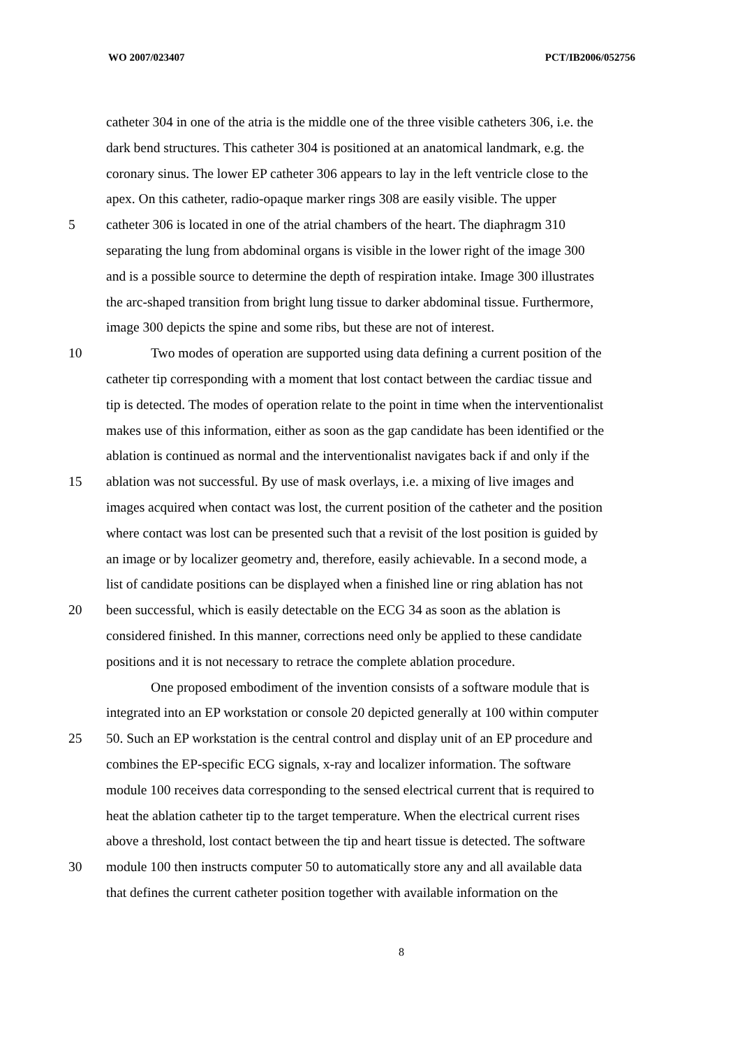WO 2007/023407 PCT/IB2006/052756
catheter 304 in one of the atria is the middle one of the three visible catheters 306, i.e. the
dark bend structures. This catheter 304 is positioned at an anatomical landmark, e.g. the
coronary sinus. The lower EP catheter 306 appears to lay in the left ventricle close to the
apex. On this catheter, radio-opaque marker rings 308 are easily visible. The upper
5 catheter 306 is located in one of the atrial chambers of the heart. The diaphragm 310
separating the lung from abdominal organs is visible in the lower right of the image 300
and is a possible source to determine the depth of respiration intake. Image 300 illustrates
the arc-shaped transition from bright lung tissue to darker abdominal tissue. Furthermore,
image 300 depicts the spine and some ribs, but these are not of interest.
10 Two modes of operation are supported using data defining a current position of the
catheter tip corresponding with a moment that lost contact between the cardiac tissue and
tip is detected. The modes of operation relate to the point in time when the interventionalist
makes use of this information, either as soon as the gap candidate has been identified or the
ablation is continued as normal and the interventionalist navigates back if and only if the
15 ablation was not successful. By use of mask overlays, i.e. a mixing of live images and
images acquired when contact was lost, the current position of the catheter and the position
where contact was lost can be presented such that a revisit of the lost position is guided by
an image or by localizer geometry and, therefore, easily achievable. In a second mode, a
list of candidate positions can be displayed when a finished line or ring ablation has not
20 been successful, which is easily detectable on the ECG 34 as soon as the ablation is
considered finished. In this manner, corrections need only be applied to these candidate
positions and it is not necessary to retrace the complete ablation procedure.
One proposed embodiment of the invention consists of a software module that is
integrated into an EP workstation or console 20 depicted generally at 100 within computer
25 50. Such an EP workstation is the central control and display unit of an EP procedure and
combines the EP-specific ECG signals, x-ray and localizer information. The software
module 100 receives data corresponding to the sensed electrical current that is required to
heat the ablation catheter tip to the target temperature. When the electrical current rises
above a threshold, lost contact between the tip and heart tissue is detected. The software
30 module 100 then instructs computer 50 to automatically store any and all available data
that defines the current catheter position together with available information on the
8